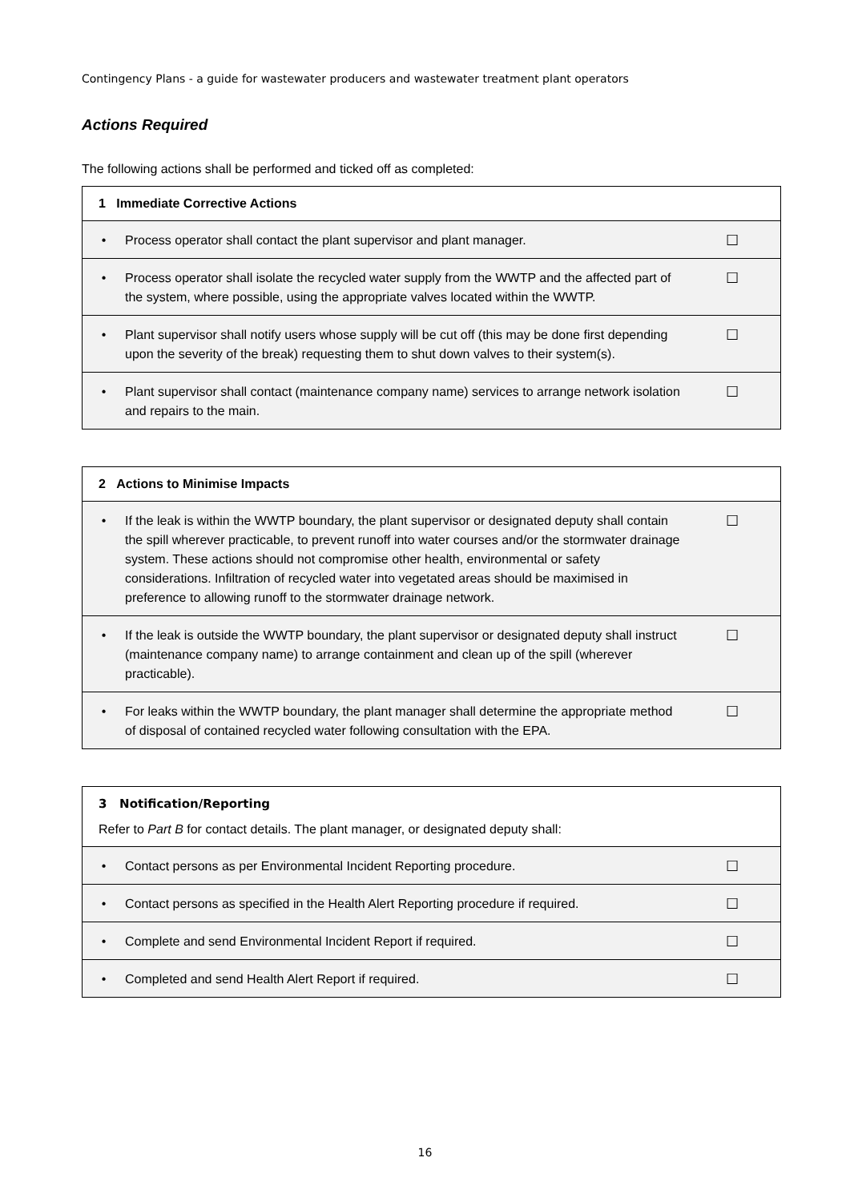Contingency Plans - a guide for wastewater producers and wastewater treatment plant operators
Actions Required
The following actions shall be performed and ticked off as completed:
| 1 Immediate Corrective Actions | | |
| --- | --- | --- |
| • | Process operator shall contact the plant supervisor and plant manager. | ☐ |
| • | Process operator shall isolate the recycled water supply from the WWTP and the affected part of the system, where possible, using the appropriate valves located within the WWTP. | ☐ |
| • | Plant supervisor shall notify users whose supply will be cut off (this may be done first depending upon the severity of the break) requesting them to shut down valves to their system(s). | ☐ |
| • | Plant supervisor shall contact (maintenance company name) services to arrange network isolation and repairs to the main. | ☐ |
| 2 Actions to Minimise Impacts | | |
| --- | --- | --- |
| • | If the leak is within the WWTP boundary, the plant supervisor or designated deputy shall contain the spill wherever practicable, to prevent runoff into water courses and/or the stormwater drainage system. These actions should not compromise other health, environmental or safety considerations. Infiltration of recycled water into vegetated areas should be maximised in preference to allowing runoff to the stormwater drainage network. | ☐ |
| • | If the leak is outside the WWTP boundary, the plant supervisor or designated deputy shall instruct (maintenance company name) to arrange containment and clean up of the spill (wherever practicable). | ☐ |
| • | For leaks within the WWTP boundary, the plant manager shall determine the appropriate method of disposal of contained recycled water following consultation with the EPA. | ☐ |
| 3 Notification/Reporting Refer to Part B for contact details. The plant manager, or designated deputy shall: | | |
| --- | --- | --- |
| • | Contact persons as per Environmental Incident Reporting procedure. | ☐ |
| • | Contact persons as specified in the Health Alert Reporting procedure if required. | ☐ |
| • | Complete and send Environmental Incident Report if required. | ☐ |
| • | Completed and send Health Alert Report if required. | ☐ |
16